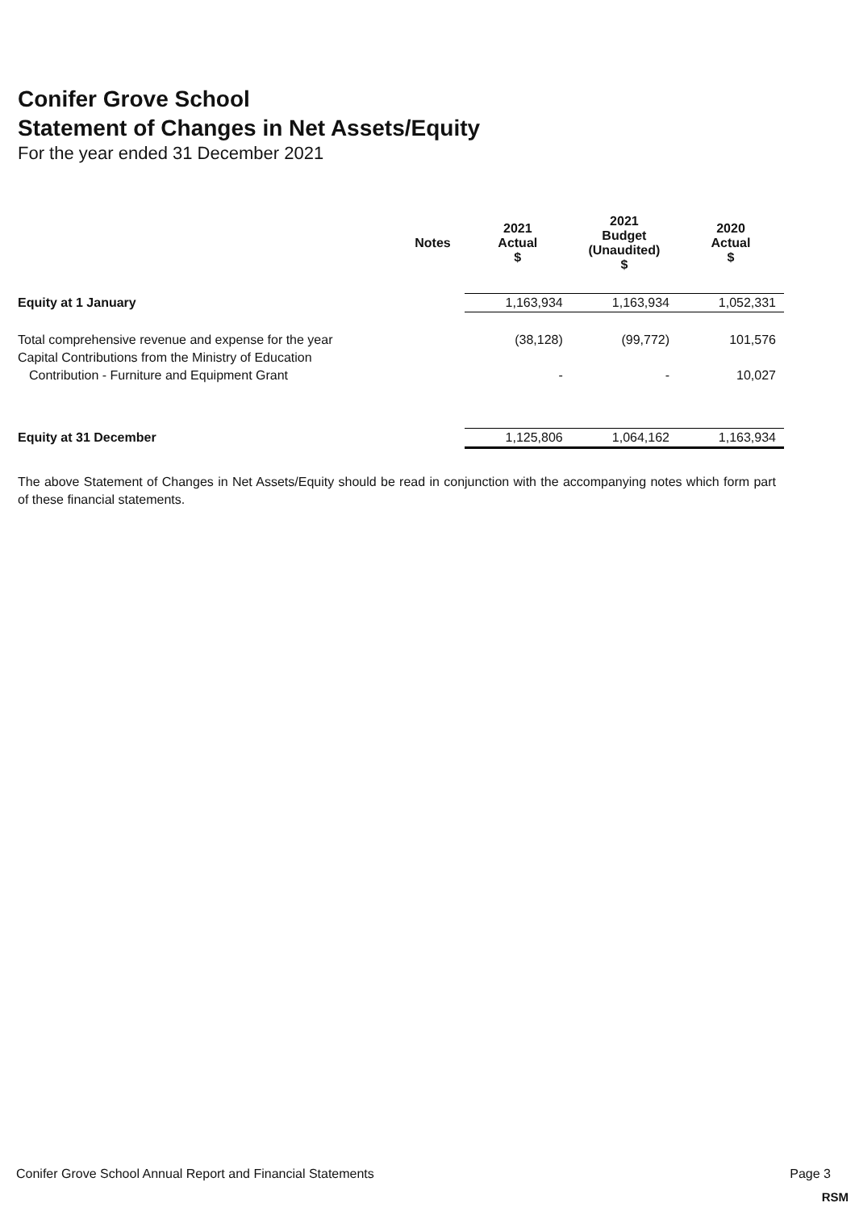Conifer Grove School
Statement of Changes in Net Assets/Equity
For the year ended 31 December 2021
| | Notes | 2021 Actual $ | 2021 Budget (Unaudited) $ | 2020 Actual $ |
| --- | --- | --- | --- | --- |
| Equity at 1 January | | 1,163,934 | 1,163,934 | 1,052,331 |
| Total comprehensive revenue and expense for the year | | (38,128) | (99,772) | 101,576 |
| Capital Contributions from the Ministry of Education | | | | |
| Contribution - Furniture and Equipment Grant | | - | - | 10,027 |
| Equity at 31 December | | 1,125,806 | 1,064,162 | 1,163,934 |
The above Statement of Changes in Net Assets/Equity should be read in conjunction with the accompanying notes which form part of these financial statements.
Conifer Grove School Annual Report and Financial Statements Page 3
RSM